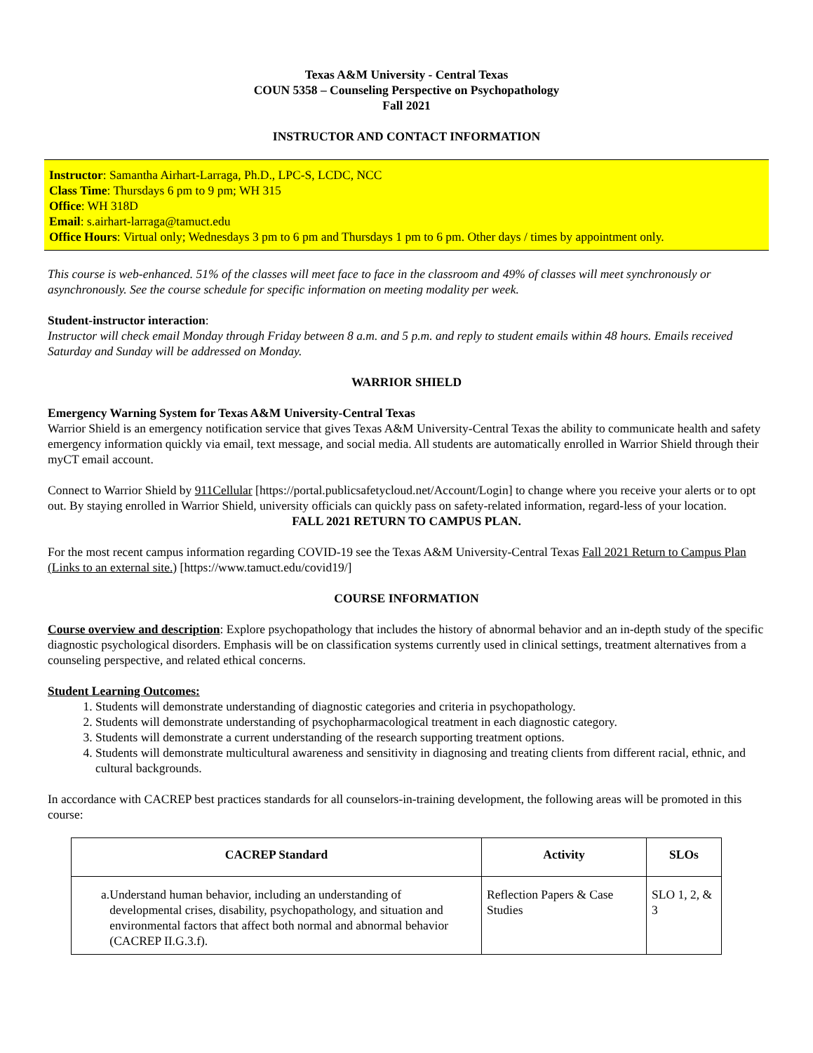Texas A&M University - Central Texas
COUN 5358 – Counseling Perspective on Psychopathology
Fall 2021
INSTRUCTOR AND CONTACT INFORMATION
Instructor: Samantha Airhart-Larraga, Ph.D., LPC-S, LCDC, NCC
Class Time: Thursdays 6 pm to 9 pm; WH 315
Office: WH 318D
Email: s.airhart-larraga@tamuct.edu
Office Hours: Virtual only; Wednesdays 3 pm to 6 pm and Thursdays 1 pm to 6 pm. Other days / times by appointment only.
This course is web-enhanced. 51% of the classes will meet face to face in the classroom and 49% of classes will meet synchronously or asynchronously. See the course schedule for specific information on meeting modality per week.
Student-instructor interaction:
Instructor will check email Monday through Friday between 8 a.m. and 5 p.m. and reply to student emails within 48 hours. Emails received Saturday and Sunday will be addressed on Monday.
WARRIOR SHIELD
Emergency Warning System for Texas A&M University-Central Texas
Warrior Shield is an emergency notification service that gives Texas A&M University-Central Texas the ability to communicate health and safety emergency information quickly via email, text message, and social media. All students are automatically enrolled in Warrior Shield through their myCT email account.
Connect to Warrior Shield by 911Cellular [https://portal.publicsafetycloud.net/Account/Login] to change where you receive your alerts or to opt out. By staying enrolled in Warrior Shield, university officials can quickly pass on safety-related information, regard-less of your location.
FALL 2021 RETURN TO CAMPUS PLAN.
For the most recent campus information regarding COVID-19 see the Texas A&M University-Central Texas Fall 2021 Return to Campus Plan (Links to an external site.) [https://www.tamuct.edu/covid19/]
COURSE INFORMATION
Course overview and description: Explore psychopathology that includes the history of abnormal behavior and an in-depth study of the specific diagnostic psychological disorders. Emphasis will be on classification systems currently used in clinical settings, treatment alternatives from a counseling perspective, and related ethical concerns.
Student Learning Outcomes:
1. Students will demonstrate understanding of diagnostic categories and criteria in psychopathology.
2. Students will demonstrate understanding of psychopharmacological treatment in each diagnostic category.
3. Students will demonstrate a current understanding of the research supporting treatment options.
4. Students will demonstrate multicultural awareness and sensitivity in diagnosing and treating clients from different racial, ethnic, and cultural backgrounds.
In accordance with CACREP best practices standards for all counselors-in-training development, the following areas will be promoted in this course:
| CACREP Standard | Activity | SLOs |
| --- | --- | --- |
| a. Understand human behavior, including an understanding of developmental crises, disability, psychopathology, and situation and environmental factors that affect both normal and abnormal behavior (CACREP II.G.3.f). | Reflection Papers & Case Studies | SLO 1, 2, & 3 |